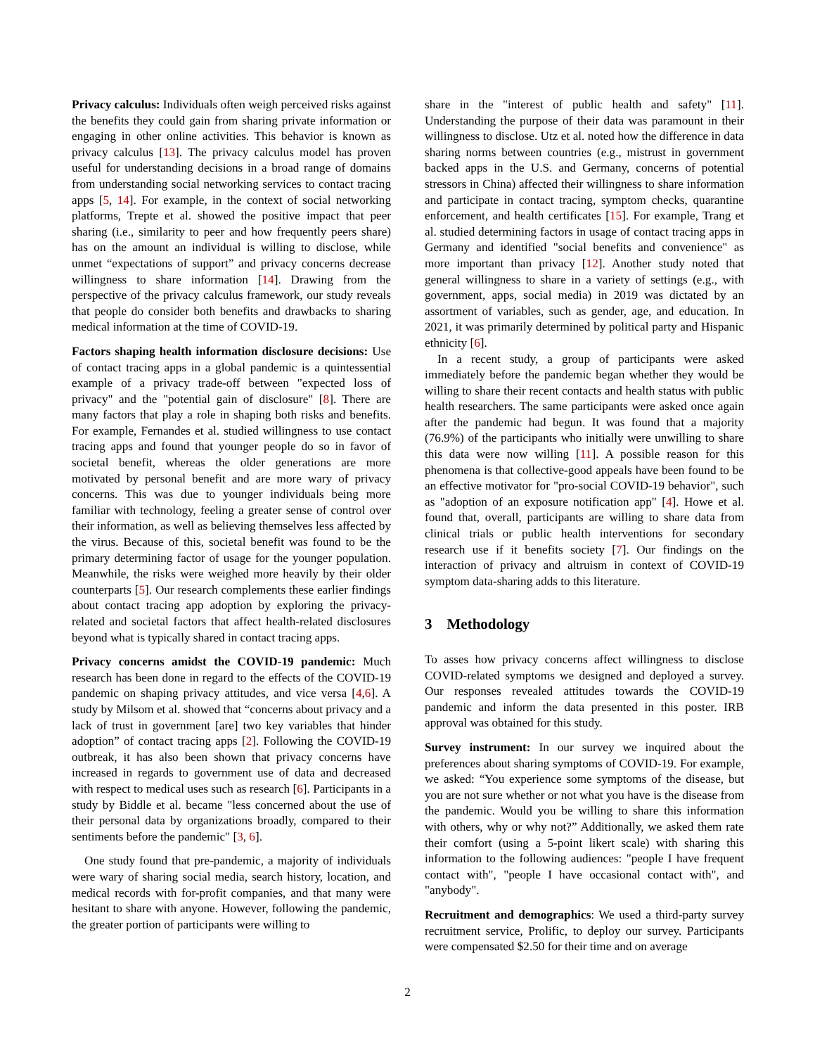Privacy calculus: Individuals often weigh perceived risks against the benefits they could gain from sharing private information or engaging in other online activities. This behavior is known as privacy calculus [13]. The privacy calculus model has proven useful for understanding decisions in a broad range of domains from understanding social networking services to contact tracing apps [5, 14]. For example, in the context of social networking platforms, Trepte et al. showed the positive impact that peer sharing (i.e., similarity to peer and how frequently peers share) has on the amount an individual is willing to disclose, while unmet “expectations of support” and privacy concerns decrease willingness to share information [14]. Drawing from the perspective of the privacy calculus framework, our study reveals that people do consider both benefits and drawbacks to sharing medical information at the time of COVID-19.
Factors shaping health information disclosure decisions: Use of contact tracing apps in a global pandemic is a quintessential example of a privacy trade-off between "expected loss of privacy" and the "potential gain of disclosure" [8]. There are many factors that play a role in shaping both risks and benefits. For example, Fernandes et al. studied willingness to use contact tracing apps and found that younger people do so in favor of societal benefit, whereas the older generations are more motivated by personal benefit and are more wary of privacy concerns. This was due to younger individuals being more familiar with technology, feeling a greater sense of control over their information, as well as believing themselves less affected by the virus. Because of this, societal benefit was found to be the primary determining factor of usage for the younger population. Meanwhile, the risks were weighed more heavily by their older counterparts [5]. Our research complements these earlier findings about contact tracing app adoption by exploring the privacy-related and societal factors that affect health-related disclosures beyond what is typically shared in contact tracing apps.
Privacy concerns amidst the COVID-19 pandemic: Much research has been done in regard to the effects of the COVID-19 pandemic on shaping privacy attitudes, and vice versa [4,6]. A study by Milsom et al. showed that “concerns about privacy and a lack of trust in government [are] two key variables that hinder adoption” of contact tracing apps [2]. Following the COVID-19 outbreak, it has also been shown that privacy concerns have increased in regards to government use of data and decreased with respect to medical uses such as research [6]. Participants in a study by Biddle et al. became "less concerned about the use of their personal data by organizations broadly, compared to their sentiments before the pandemic" [3, 6].
One study found that pre-pandemic, a majority of individuals were wary of sharing social media, search history, location, and medical records with for-profit companies, and that many were hesitant to share with anyone. However, following the pandemic, the greater portion of participants were willing to
share in the "interest of public health and safety" [11]. Understanding the purpose of their data was paramount in their willingness to disclose. Utz et al. noted how the difference in data sharing norms between countries (e.g., mistrust in government backed apps in the U.S. and Germany, concerns of potential stressors in China) affected their willingness to share information and participate in contact tracing, symptom checks, quarantine enforcement, and health certificates [15]. For example, Trang et al. studied determining factors in usage of contact tracing apps in Germany and identified "social benefits and convenience" as more important than privacy [12]. Another study noted that general willingness to share in a variety of settings (e.g., with government, apps, social media) in 2019 was dictated by an assortment of variables, such as gender, age, and education. In 2021, it was primarily determined by political party and Hispanic ethnicity [6].
In a recent study, a group of participants were asked immediately before the pandemic began whether they would be willing to share their recent contacts and health status with public health researchers. The same participants were asked once again after the pandemic had begun. It was found that a majority (76.9%) of the participants who initially were unwilling to share this data were now willing [11]. A possible reason for this phenomena is that collective-good appeals have been found to be an effective motivator for "pro-social COVID-19 behavior", such as "adoption of an exposure notification app" [4]. Howe et al. found that, overall, participants are willing to share data from clinical trials or public health interventions for secondary research use if it benefits society [7]. Our findings on the interaction of privacy and altruism in context of COVID-19 symptom data-sharing adds to this literature.
3 Methodology
To asses how privacy concerns affect willingness to disclose COVID-related symptoms we designed and deployed a survey. Our responses revealed attitudes towards the COVID-19 pandemic and inform the data presented in this poster. IRB approval was obtained for this study.
Survey instrument: In our survey we inquired about the preferences about sharing symptoms of COVID-19. For example, we asked: “You experience some symptoms of the disease, but you are not sure whether or not what you have is the disease from the pandemic. Would you be willing to share this information with others, why or why not?” Additionally, we asked them rate their comfort (using a 5-point likert scale) with sharing this information to the following audiences: "people I have frequent contact with", "people I have occasional contact with", and "anybody".
Recruitment and demographics: We used a third-party survey recruitment service, Prolific, to deploy our survey. Participants were compensated $2.50 for their time and on average
2